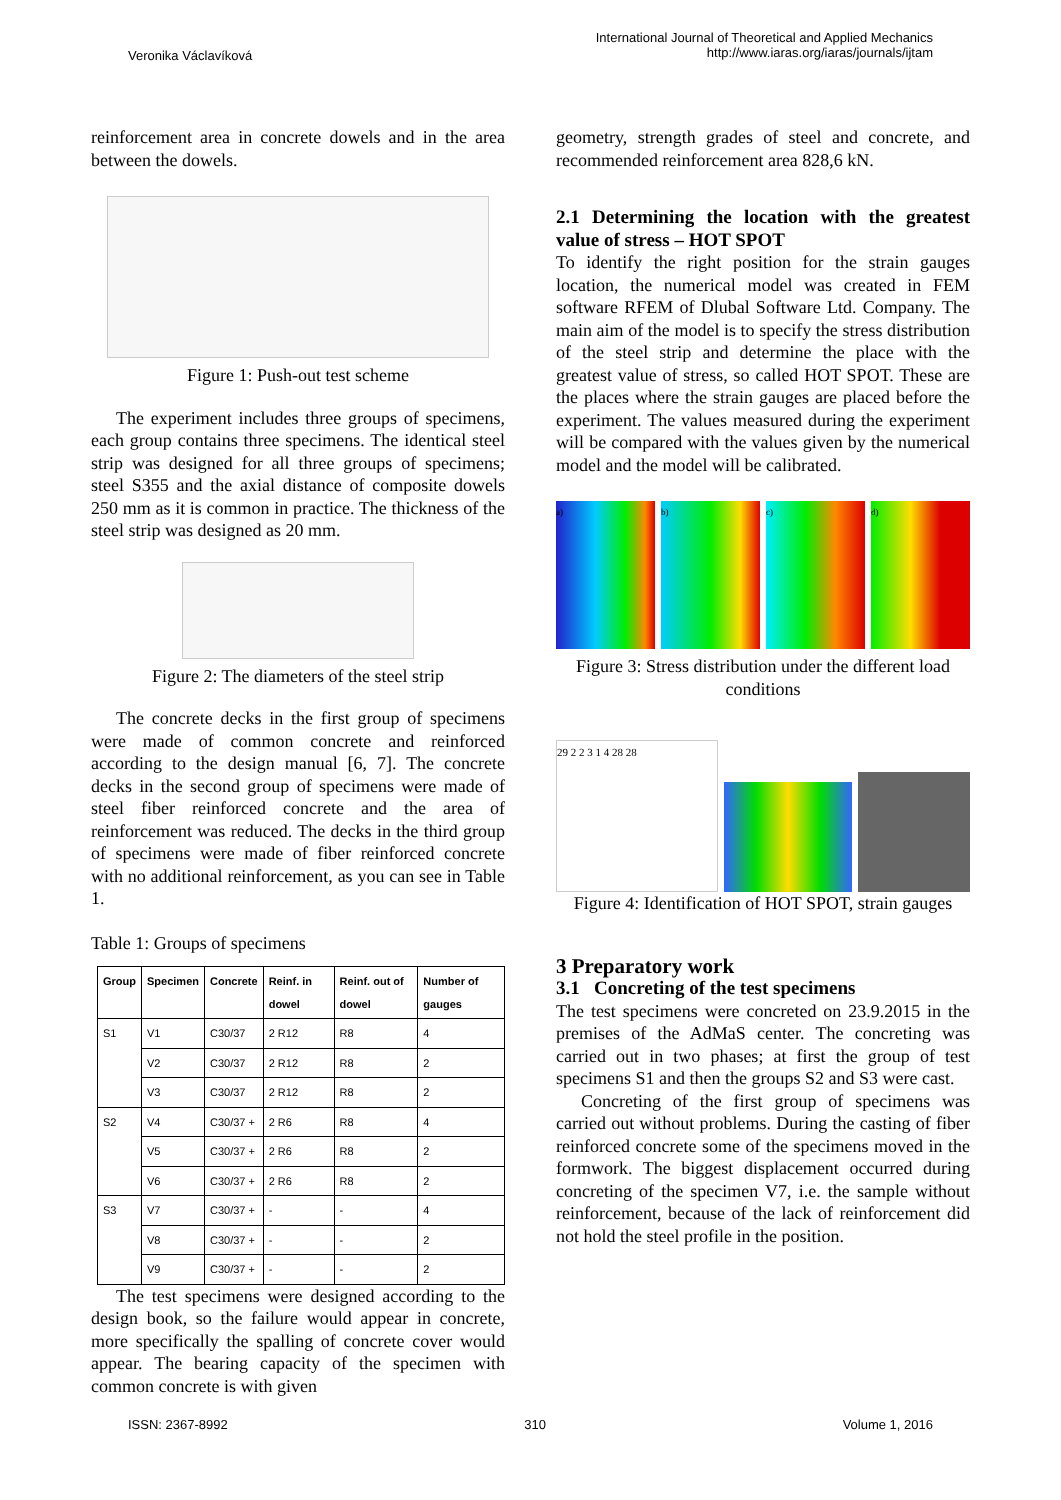Veronika Václavíková
International Journal of Theoretical and Applied Mechanics
http://www.iaras.org/iaras/journals/ijtam
reinforcement area in concrete dowels and in the area between the dowels.
Figure 1: Push-out test scheme
The experiment includes three groups of specimens, each group contains three specimens. The identical steel strip was designed for all three groups of specimens; steel S355 and the axial distance of composite dowels 250 mm as it is common in practice. The thickness of the steel strip was designed as 20 mm.
Figure 2: The diameters of the steel strip
The concrete decks in the first group of specimens were made of common concrete and reinforced according to the design manual [6, 7]. The concrete decks in the second group of specimens were made of steel fiber reinforced concrete and the area of reinforcement was reduced. The decks in the third group of specimens were made of fiber reinforced concrete with no additional reinforcement, as you can see in Table 1.
Table 1: Groups of specimens
| Group | Specimen | Concrete | Reinf. in dowel | Reinf. out of dowel | Number of gauges |
| --- | --- | --- | --- | --- | --- |
| S1 | V1 | C30/37 | 2 R12 | R8 | 4 |
| | V2 | C30/37 | 2 R12 | R8 | 2 |
| | V3 | C30/37 | 2 R12 | R8 | 2 |
| S2 | V4 | C30/37 + | 2 R6 | R8 | 4 |
| | V5 | C30/37 + | 2 R6 | R8 | 2 |
| | V6 | C30/37 + | 2 R6 | R8 | 2 |
| S3 | V7 | C30/37 + | - | - | 4 |
| | V8 | C30/37 + | - | - | 2 |
| | V9 | C30/37 + | - | - | 2 |
The test specimens were designed according to the design book, so the failure would appear in concrete, more specifically the spalling of concrete cover would appear. The bearing capacity of the specimen with common concrete is with given
geometry, strength grades of steel and concrete, and recommended reinforcement area 828,6 kN.
2.1 Determining the location with the greatest value of stress – HOT SPOT
To identify the right position for the strain gauges location, the numerical model was created in FEM software RFEM of Dlubal Software Ltd. Company. The main aim of the model is to specify the stress distribution of the steel strip and determine the place with the greatest value of stress, so called HOT SPOT. These are the places where the strain gauges are placed before the experiment. The values measured during the experiment will be compared with the values given by the numerical model and the model will be calibrated.
a)
b) c) d)
Figure 3: Stress distribution under the different load conditions
29 2 2 3 1 4 28 28
Figure 4: Identification of HOT SPOT, strain gauges
3 Preparatory work
3.1 Concreting of the test specimens
The test specimens were concreted on 23.9.2015 in the premises of the AdMaS center. The concreting was carried out in two phases; at first the group of test specimens S1 and then the groups S2 and S3 were cast.
Concreting of the first group of specimens was carried out without problems. During the casting of fiber reinforced concrete some of the specimens moved in the formwork. The biggest displacement occurred during concreting of the specimen V7, i.e. the sample without reinforcement, because of the lack of reinforcement did not hold the steel profile in the position.
ISSN: 2367-8992 310 Volume 1, 2016